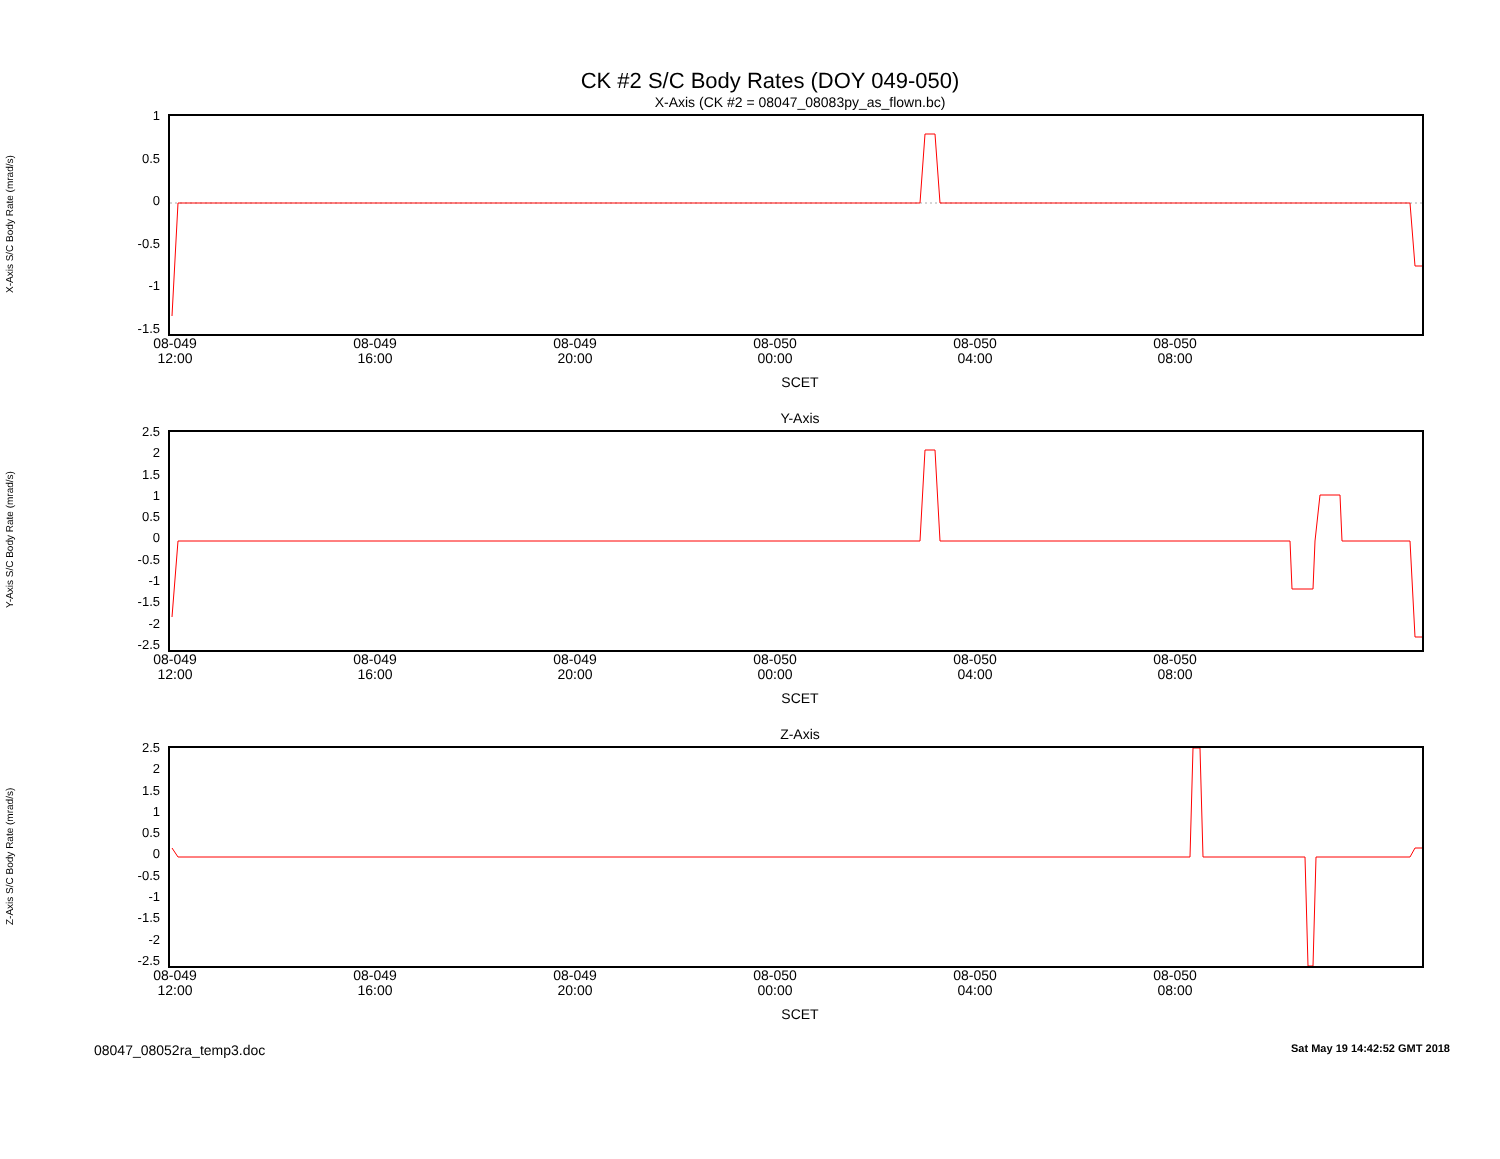CK #2 S/C Body Rates (DOY 049-050)
X-Axis (CK #2 = 08047_08083py_as_flown.bc)
X-Axis S/C Body Rate (mrad/s)
1
0.5
0
-0.5
-1
-1.5
08-049 12:00
08-049 16:00
08-049 20:00
08-050 00:00
08-050 04:00
08-050 08:00
SCET
Y-Axis
Y-Axis S/C Body Rate (mrad/s)
2.5
2
1.5
1
0.5
0
-0.5
-1
-1.5
-2
-2.5
08-049 12:00
08-049 16:00
08-049 20:00
08-050 00:00
08-050 04:00
08-050 08:00
SCET
Z-Axis
Z-Axis S/C Body Rate (mrad/s)
2.5
2
1.5
1
0.5
0
-0.5
-1
-1.5
-2
-2.5
08-049 12:00
08-049 16:00
08-049 20:00
08-050 00:00
08-050 04:00
08-050 08:00
SCET
08047_08052ra_temp3.doc Sat May 19 14:42:52 GMT 2018